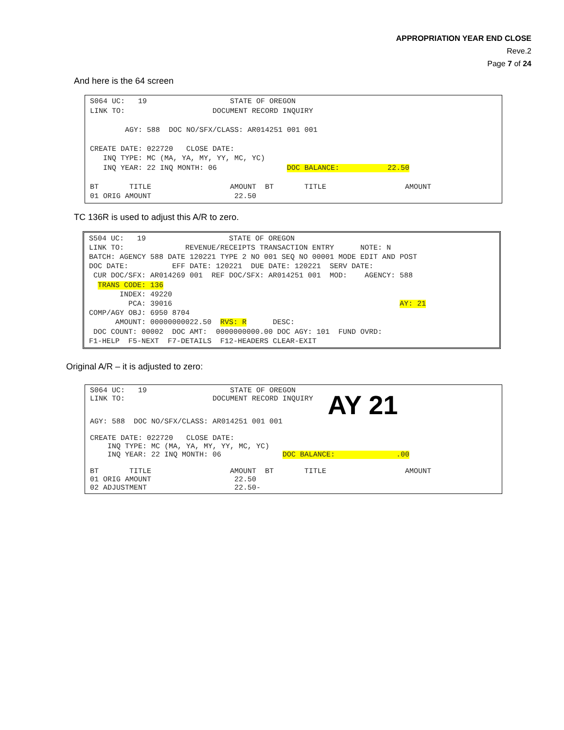APPROPRIATION YEAR END CLOSE
Reve.2
Page 7 of 24
And here is the 64 screen
S064 UC: 19 STATE OF OREGON LINK TO: DOCUMENT RECORD INQUIRY AGY: 588 DOC NO/SFX/CLASS: AR014251 001 001 CREATE DATE: 022720 CLOSE DATE: INQ TYPE: MC (MA, YA, MY, YY, MC, YC) INQ YEAR: 22 INQ MONTH: 06 DOC BALANCE: 22.50 BT TITLE AMOUNT BT TITLE AMOUNT 01 ORIG AMOUNT 22.50
TC 136R is used to adjust this A/R to zero.
S504 UC: 19 STATE OF OREGON LINK TO: REVENUE/RECEIPTS TRANSACTION ENTRY NOTE: N BATCH: AGENCY 588 DATE 120221 TYPE 2 NO 001 SEQ NO 00001 MODE EDIT AND POST DOC DATE: EFF DATE: 120221 DUE DATE: 120221 SERV DATE: CUR DOC/SFX: AR014269 001 REF DOC/SFX: AR014251 001 MOD: AGENCY: 588 TRANS CODE: 136 INDEX: 49220 PCA: 39016 AY: 21 COMP/AGY OBJ: 6950 8704 AMOUNT: 00000000022.50 RVS: R DESC: DOC COUNT: 00002 DOC AMT: 0000000000.00 DOC AGY: 101 FUND OVRD: F1-HELP F5-NEXT F7-DETAILS F12-HEADERS CLEAR-EXIT
Original A/R – it is adjusted to zero:
S064 UC: 19 STATE OF OREGON LINK TO: DOCUMENT RECORD INQUIRY AY 21 AGY: 588 DOC NO/SFX/CLASS: AR014251 001 001 CREATE DATE: 022720 CLOSE DATE: INQ TYPE: MC (MA, YA, MY, YY, MC, YC) INQ YEAR: 22 INQ MONTH: 06 DOC BALANCE: .00 BT TITLE AMOUNT BT TITLE AMOUNT 01 ORIG AMOUNT 22.50 02 ADJUSTMENT 22.50-